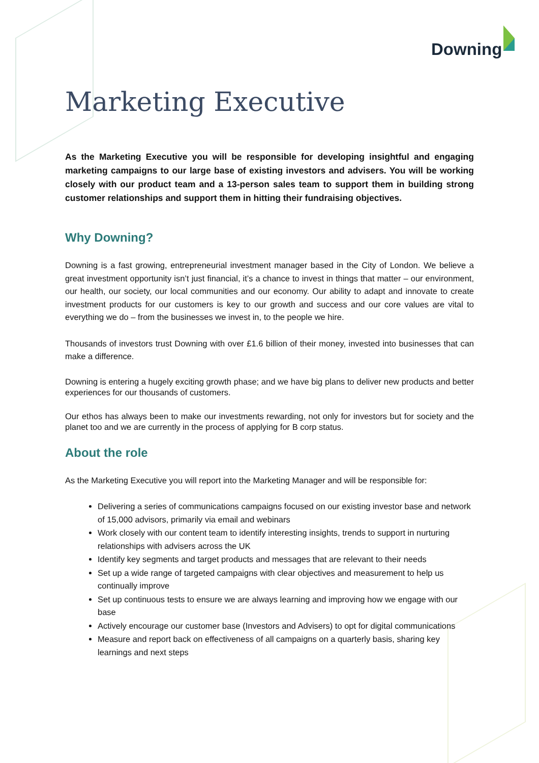Downing
Marketing Executive
As the Marketing Executive you will be responsible for developing insightful and engaging marketing campaigns to our large base of existing investors and advisers. You will be working closely with our product team and a 13-person sales team to support them in building strong customer relationships and support them in hitting their fundraising objectives.
Why Downing?
Downing is a fast growing, entrepreneurial investment manager based in the City of London. We believe a great investment opportunity isn’t just financial, it’s a chance to invest in things that matter – our environment, our health, our society, our local communities and our economy. Our ability to adapt and innovate to create investment products for our customers is key to our growth and success and our core values are vital to everything we do – from the businesses we invest in, to the people we hire.
Thousands of investors trust Downing with over £1.6 billion of their money, invested into businesses that can make a difference.
Downing is entering a hugely exciting growth phase; and we have big plans to deliver new products and better experiences for our thousands of customers.
Our ethos has always been to make our investments rewarding, not only for investors but for society and the planet too and we are currently in the process of applying for B corp status.
About the role
As the Marketing Executive you will report into the Marketing Manager and will be responsible for:
Delivering a series of communications campaigns focused on our existing investor base and network of 15,000 advisors, primarily via email and webinars
Work closely with our content team to identify interesting insights, trends to support in nurturing relationships with advisers across the UK
Identify key segments and target products and messages that are relevant to their needs
Set up a wide range of targeted campaigns with clear objectives and measurement to help us continually improve
Set up continuous tests to ensure we are always learning and improving how we engage with our base
Actively encourage our customer base (Investors and Advisers) to opt for digital communications
Measure and report back on effectiveness of all campaigns on a quarterly basis, sharing key learnings and next steps